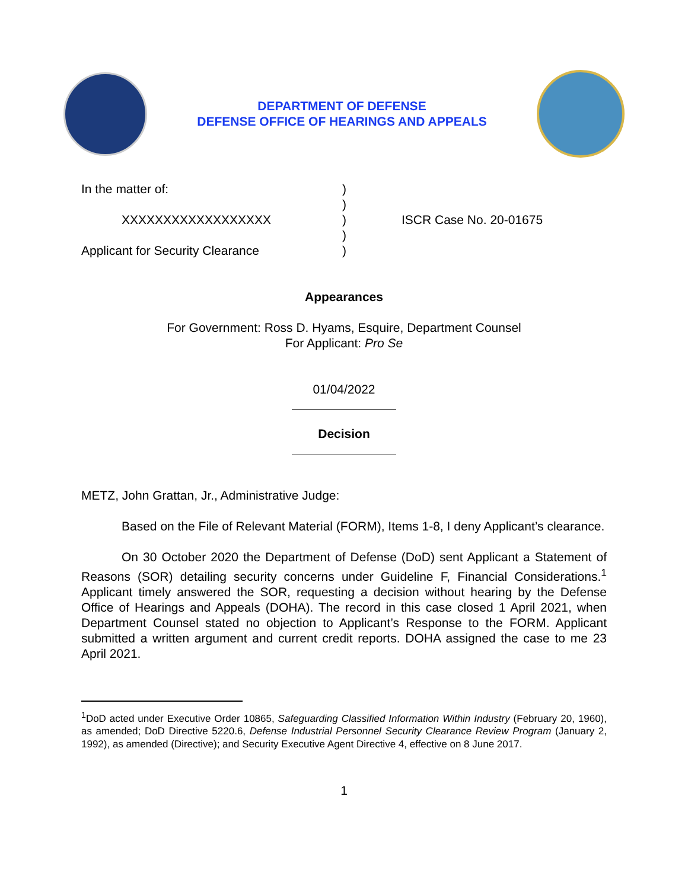DEPARTMENT OF DEFENSE
DEFENSE OFFICE OF HEARINGS AND APPEALS
In the matter of:
XXXXXXXXXXXXXXXXXX
Applicant for Security Clearance
)
)
)
)
)
ISCR Case No. 20-01675
Appearances
For Government: Ross D. Hyams, Esquire, Department Counsel
For Applicant: Pro Se
01/04/2022
Decision
METZ, John Grattan, Jr., Administrative Judge:
Based on the File of Relevant Material (FORM), Items 1-8, I deny Applicant’s clearance.
On 30 October 2020 the Department of Defense (DoD) sent Applicant a Statement of Reasons (SOR) detailing security concerns under Guideline F, Financial Considerations.<sup>1</sup> Applicant timely answered the SOR, requesting a decision without hearing by the Defense Office of Hearings and Appeals (DOHA). The record in this case closed 1 April 2021, when Department Counsel stated no objection to Applicant’s Response to the FORM. Applicant submitted a written argument and current credit reports. DOHA assigned the case to me 23 April 2021.
<sup>1</sup> DoD acted under Executive Order 10865, Safeguarding Classified Information Within Industry (February 20, 1960), as amended; DoD Directive 5220.6, Defense Industrial Personnel Security Clearance Review Program (January 2, 1992), as amended (Directive); and Security Executive Agent Directive 4, effective on 8 June 2017.
1